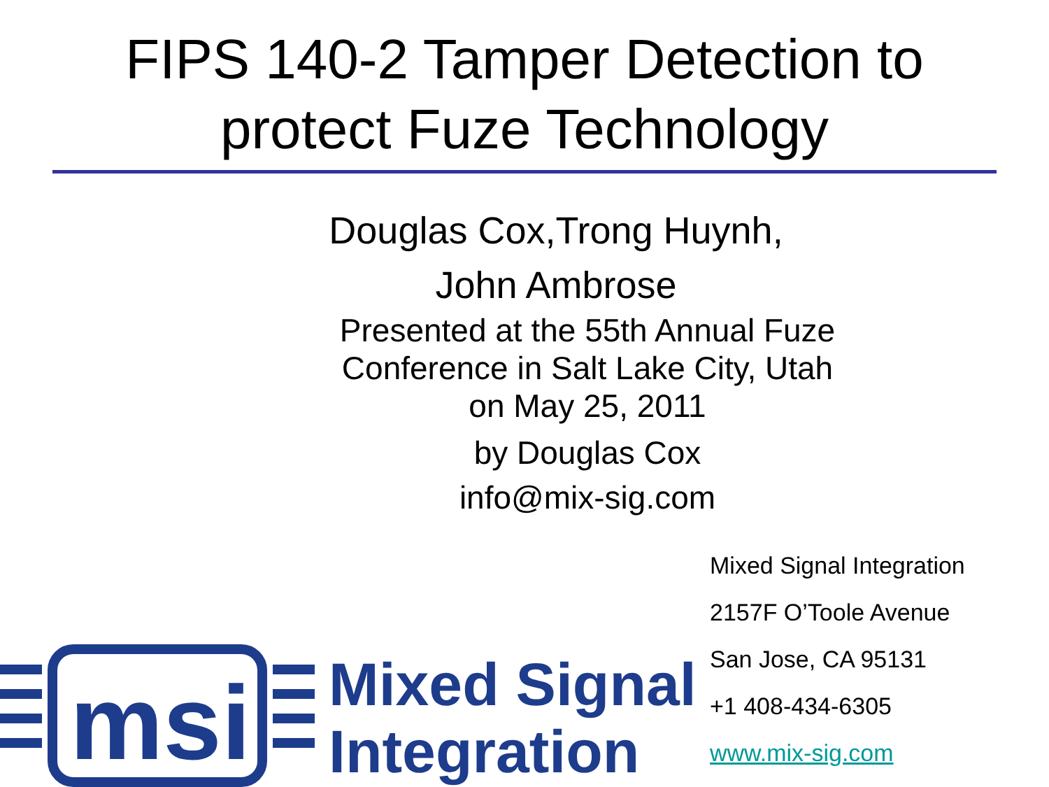FIPS 140-2 Tamper Detection to
protect Fuze Technology
Douglas Cox,Trong Huynh,
John Ambrose
Presented at the 55th Annual Fuze Conference in Salt Lake City, Utah on May 25, 2011
by Douglas Cox
info@mix-sig.com
Mixed Signal Integration
2157F O’Toole Avenue
San Jose, CA 95131
+1 408-434-6305
www.mix-sig.com
msi
Mixed Signal
Integration